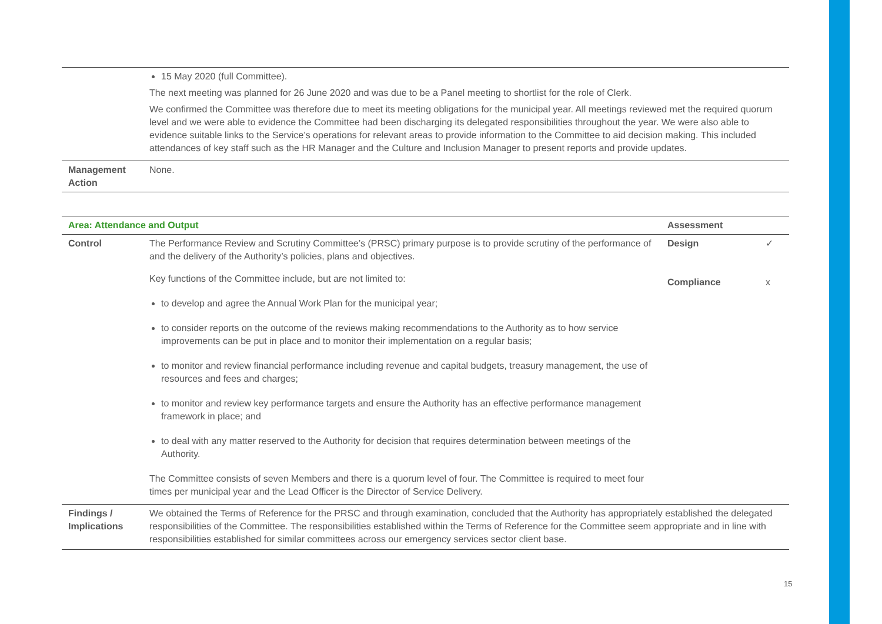| | 15 May 2020 (full Committee). The next meeting was planned for 26 June 2020 and was due to be a Panel meeting to shortlist for the role of Clerk. We confirmed the Committee was therefore due to meet its meeting obligations for the municipal year. All meetings reviewed met the required quorum level and we were able to evidence the Committee had been discharging its delegated responsibilities throughout the year. We were also able to evidence suitable links to the Service’s operations for relevant areas to provide information to the Committee to aid decision making. This included attendances of key staff such as the HR Manager and the Culture and Inclusion Manager to present reports and provide updates. |
| Management Action | None. |
| Area: Attendance and Output | | Assessment | |
| Control | The Performance Review and Scrutiny Committee’s (PRSC) primary purpose is to provide scrutiny of the performance of and the delivery of the Authority’s policies, plans and objectives. Key functions of the Committee include, but are not limited to: to develop and agree the Annual Work Plan for the municipal year; to consider reports on the outcome of the reviews making recommendations to the Authority as to how service improvements can be put in place and to monitor their implementation on a regular basis; to monitor and review financial performance including revenue and capital budgets, treasury management, the use of resources and fees and charges; to monitor and review key performance targets and ensure the Authority has an effective performance management framework in place; and to deal with any matter reserved to the Authority for decision that requires determination between meetings of the Authority. The Committee consists of seven Members and there is a quorum level of four. The Committee is required to meet four times per municipal year and the Lead Officer is the Director of Service Delivery. | Design Compliance | ✓ x |
| Findings / Implications | We obtained the Terms of Reference for the PRSC and through examination, concluded that the Authority has appropriately established the delegated responsibilities of the Committee. The responsibilities established within the Terms of Reference for the Committee seem appropriate and in line with responsibilities established for similar committees across our emergency services sector client base. | | |
15